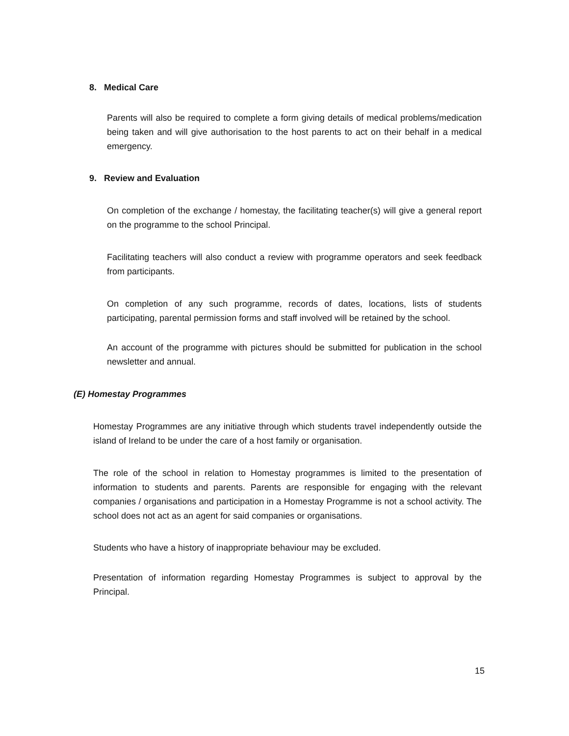8. Medical Care
Parents will also be required to complete a form giving details of medical problems/medication being taken and will give authorisation to the host parents to act on their behalf in a medical emergency.
9. Review and Evaluation
On completion of the exchange / homestay, the facilitating teacher(s) will give a general report on the programme to the school Principal.
Facilitating teachers will also conduct a review with programme operators and seek feedback from participants.
On completion of any such programme, records of dates, locations, lists of students participating, parental permission forms and staff involved will be retained by the school.
An account of the programme with pictures should be submitted for publication in the school newsletter and annual.
(E) Homestay Programmes
Homestay Programmes are any initiative through which students travel independently outside the island of Ireland to be under the care of a host family or organisation.
The role of the school in relation to Homestay programmes is limited to the presentation of information to students and parents. Parents are responsible for engaging with the relevant companies / organisations and participation in a Homestay Programme is not a school activity. The school does not act as an agent for said companies or organisations.
Students who have a history of inappropriate behaviour may be excluded.
Presentation of information regarding Homestay Programmes is subject to approval by the Principal.
15